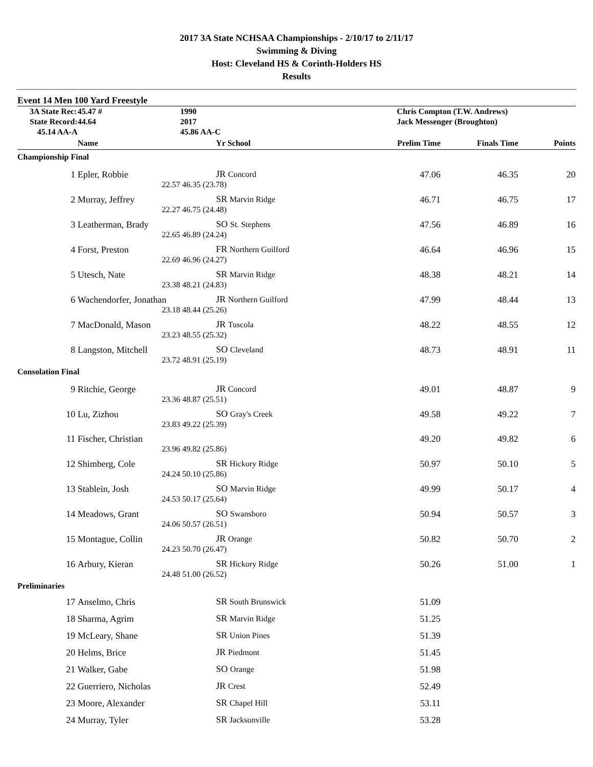2017 3A State NCHSAA Championships - 2/10/17 to 2/11/17
Swimming & Diving
Host: Cleveland HS & Corinth-Holders HS
Results
Event 14 Men 100 Yard Freestyle
| 3A State Rec: | 45.47 # | 1990 | Chris Compton (T.W. Andrews) | | | |
| State Record: | 44.64 | 2017 | Jack Messenger (Broughton) | | | |
| 45.14 AA-A | | 45.86 AA-C | | | | |
| | Name | Yr School | Prelim Time | Finals Time | Points | |
| Championship Final | | | | | | |
| 1 | Epler, Robbie | JR Concord | 47.06 | 46.35 | 20 | |
| | 22.57 | 46.35 (23.78) | | | | |
| 2 | Murray, Jeffrey | SR Marvin Ridge | 46.71 | 46.75 | 17 | |
| | 22.27 | 46.75 (24.48) | | | | |
| 3 | Leatherman, Brady | SO St. Stephens | 47.56 | 46.89 | 16 | |
| | 22.65 | 46.89 (24.24) | | | | |
| 4 | Forst, Preston | FR Northern Guilford | 46.64 | 46.96 | 15 | |
| | 22.69 | 46.96 (24.27) | | | | |
| 5 | Utesch, Nate | SR Marvin Ridge | 48.38 | 48.21 | 14 | |
| | 23.38 | 48.21 (24.83) | | | | |
| 6 | Wachendorfer, Jonathan | JR Northern Guilford | 47.99 | 48.44 | 13 | |
| | 23.18 | 48.44 (25.26) | | | | |
| 7 | MacDonald, Mason | JR Tuscola | 48.22 | 48.55 | 12 | |
| | 23.23 | 48.55 (25.32) | | | | |
| 8 | Langston, Mitchell | SO Cleveland | 48.73 | 48.91 | 11 | |
| | 23.72 | 48.91 (25.19) | | | | |
| Consolation Final | | | | | | |
| 9 | Ritchie, George | JR Concord | 49.01 | 48.87 | 9 | |
| | 23.36 | 48.87 (25.51) | | | | |
| 10 | Lu, Zizhou | SO Gray's Creek | 49.58 | 49.22 | 7 | |
| | 23.83 | 49.22 (25.39) | | | | |
| 11 | Fischer, Christian | | 49.20 | 49.82 | 6 | |
| | 23.96 | 49.82 (25.86) | | | | |
| 12 | Shimberg, Cole | SR Hickory Ridge | 50.97 | 50.10 | 5 | |
| | 24.24 | 50.10 (25.86) | | | | |
| 13 | Stablein, Josh | SO Marvin Ridge | 49.99 | 50.17 | 4 | |
| | 24.53 | 50.17 (25.64) | | | | |
| 14 | Meadows, Grant | SO Swansboro | 50.94 | 50.57 | 3 | |
| | 24.06 | 50.57 (26.51) | | | | |
| 15 | Montague, Collin | JR Orange | 50.82 | 50.70 | 2 | |
| | 24.23 | 50.70 (26.47) | | | | |
| 16 | Arbury, Kieran | SR Hickory Ridge | 50.26 | 51.00 | 1 | |
| | 24.48 | 51.00 (26.52) | | | | |
| Preliminaries | | | | | | |
| 17 | Anselmo, Chris | SR South Brunswick | 51.09 | | | |
| 18 | Sharma, Agrim | SR Marvin Ridge | 51.25 | | | |
| 19 | McLeary, Shane | SR Union Pines | 51.39 | | | |
| 20 | Helms, Brice | JR Piedmont | 51.45 | | | |
| 21 | Walker, Gabe | SO Orange | 51.98 | | | |
| 22 | Guerriero, Nicholas | JR Crest | 52.49 | | | |
| 23 | Moore, Alexander | SR Chapel Hill | 53.11 | | | |
| 24 | Murray, Tyler | SR Jacksonville | 53.28 | | | |